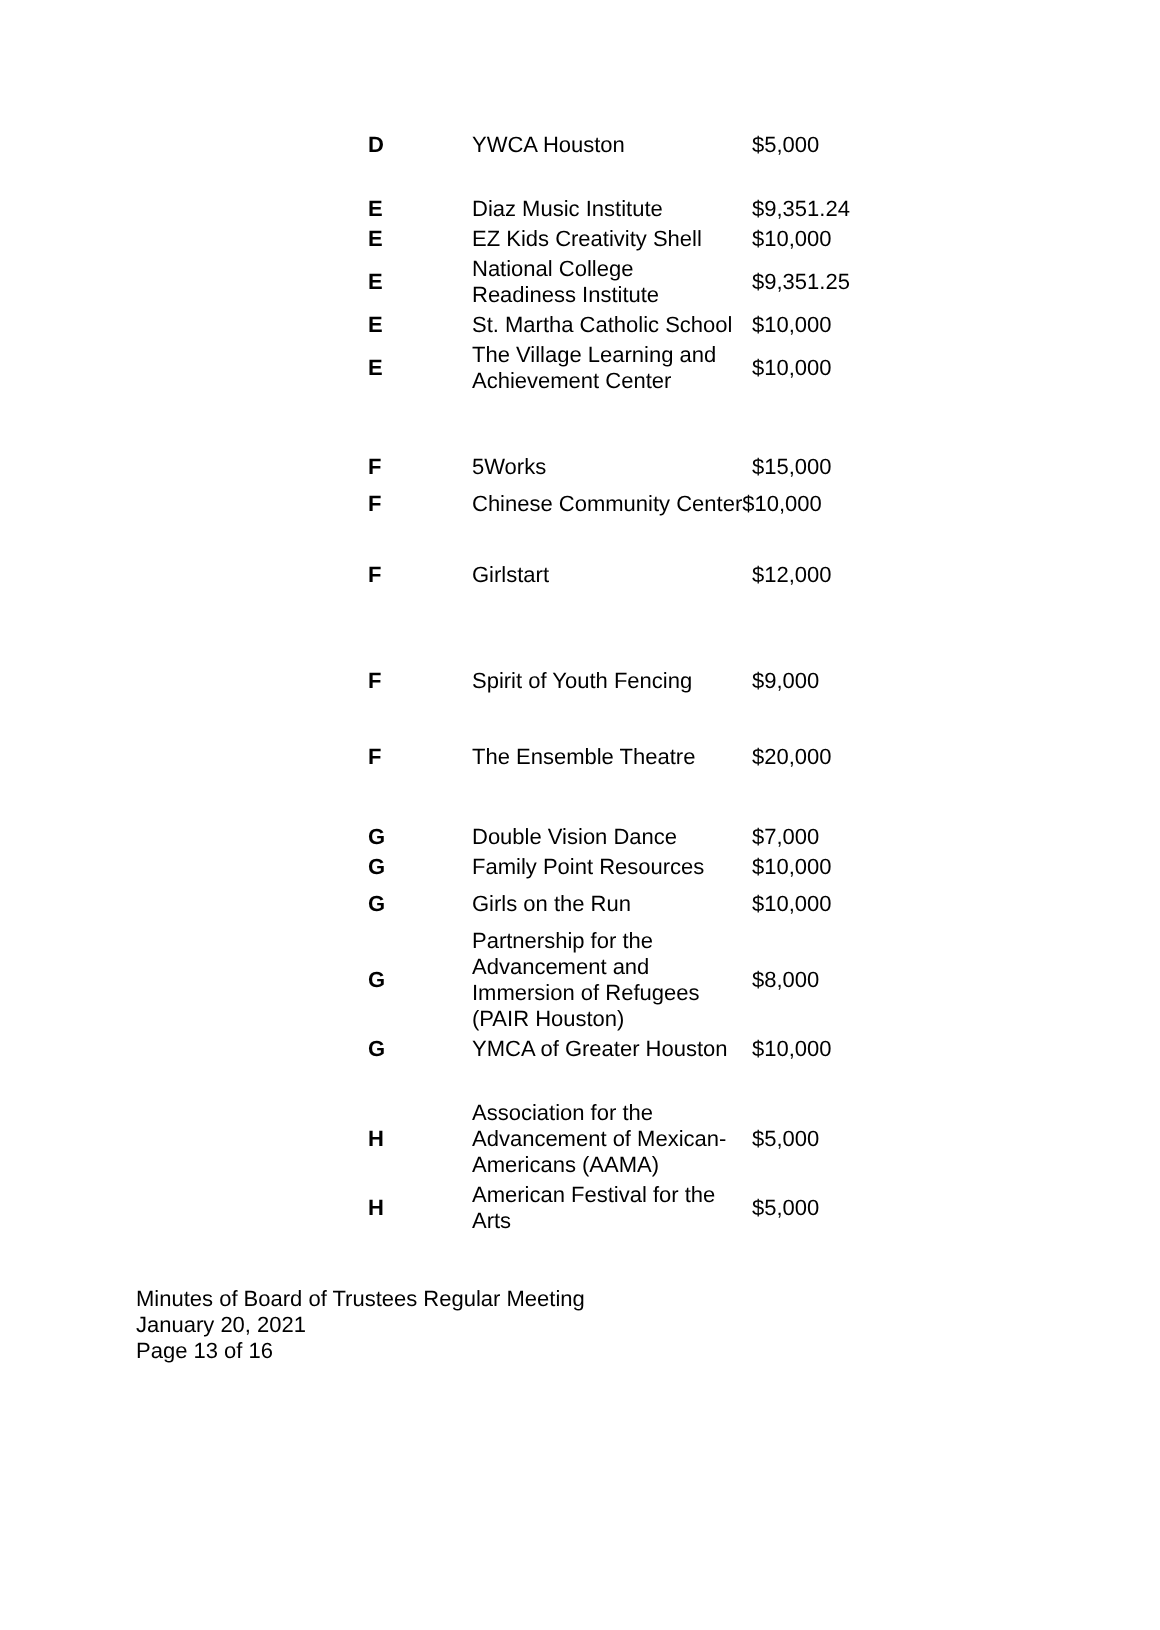| D | YWCA Houston | $5,000 |
| E | Diaz Music Institute | $9,351.24 |
| E | EZ Kids Creativity Shell | $10,000 |
| E | National College Readiness Institute | $9,351.25 |
| E | St. Martha Catholic School | $10,000 |
| E | The Village Learning and Achievement Center | $10,000 |
| F | 5Works | $15,000 |
| F | Chinese Community Center$10,000 | |
| F | Girlstart | $12,000 |
| F | Spirit of Youth Fencing | $9,000 |
| F | The Ensemble Theatre | $20,000 |
| G | Double Vision Dance | $7,000 |
| G | Family Point Resources | $10,000 |
| G | Girls on the Run | $10,000 |
| G | Partnership for the Advancement and Immersion of Refugees (PAIR Houston) | $8,000 |
| G | YMCA of Greater Houston | $10,000 |
| H | Association for the Advancement of Mexican- Americans (AAMA) | $5,000 |
| H | American Festival for the Arts | $5,000 |
Minutes of Board of Trustees Regular Meeting
January 20, 2021
Page 13 of 16